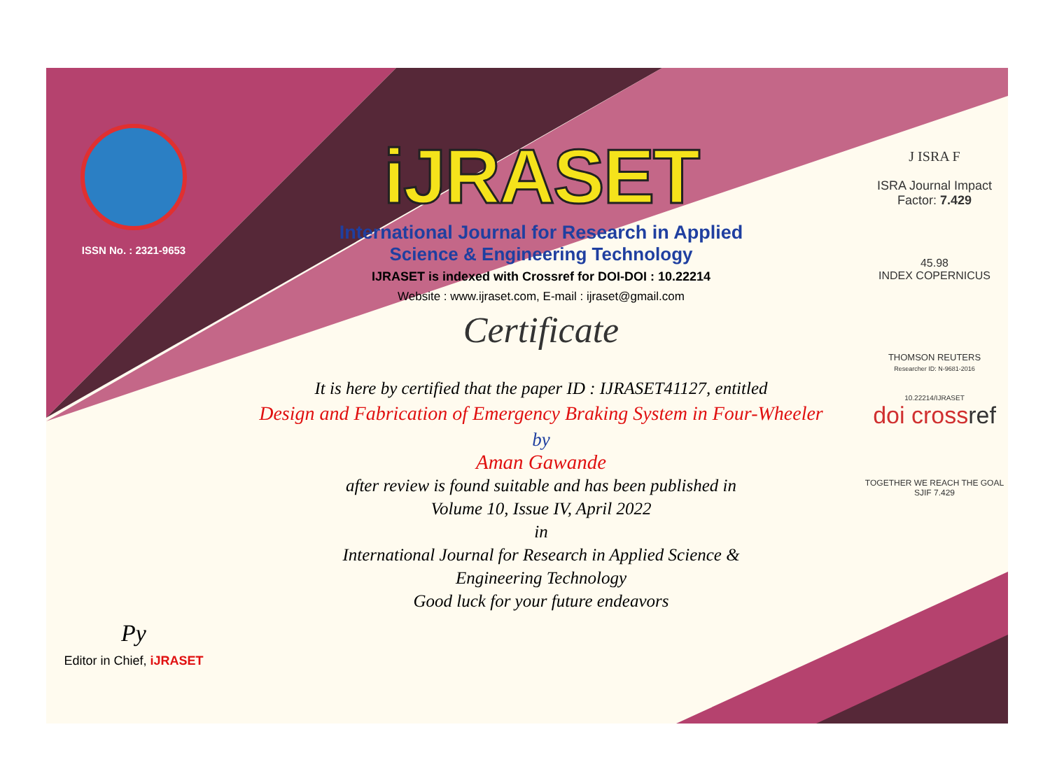ISSN No. : 2321-9653
Py
Editor in Chief, iJRASET
iJRASET
International Journal for Research in Applied
Science & Engineering Technology
IJRASET is indexed with Crossref for DOI-DOI : 10.22214
Website : www.ijraset.com, E-mail : ijraset@gmail.com
Certificate
It is here by certified that the paper ID : IJRASET41127, entitled
Design and Fabrication of Emergency Braking System in Four-Wheeler
by
Aman Gawande
after review is found suitable and has been published in
Volume 10, Issue IV, April 2022
in
International Journal for Research in Applied Science &
Engineering Technology
Good luck for your future endeavors
J ISRA F
ISRA Journal Impact
Factor: 7.429
45.98
INDEX COPERNICUS
THOMSON REUTERS
Researcher ID: N-9681-2016
10.22214/IJRASET
doi crossref
TOGETHER WE REACH THE GOAL
SJIF 7.429